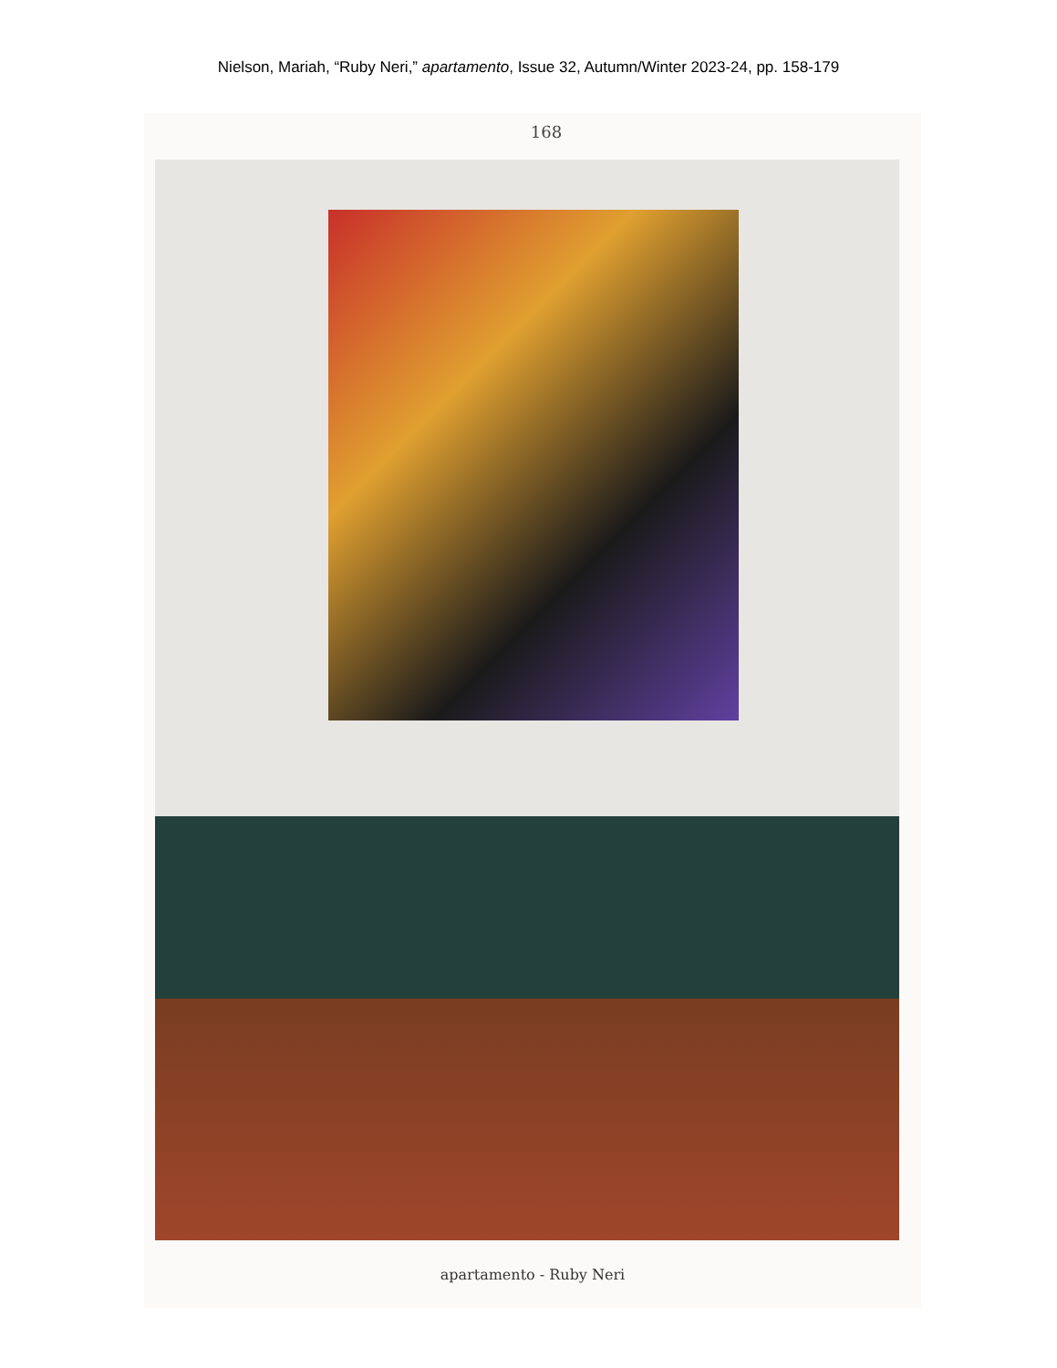Nielson, Mariah, “Ruby Neri,” apartamento, Issue 32, Autumn/Winter 2023-24, pp. 158-179
168
apartamento - Ruby Neri